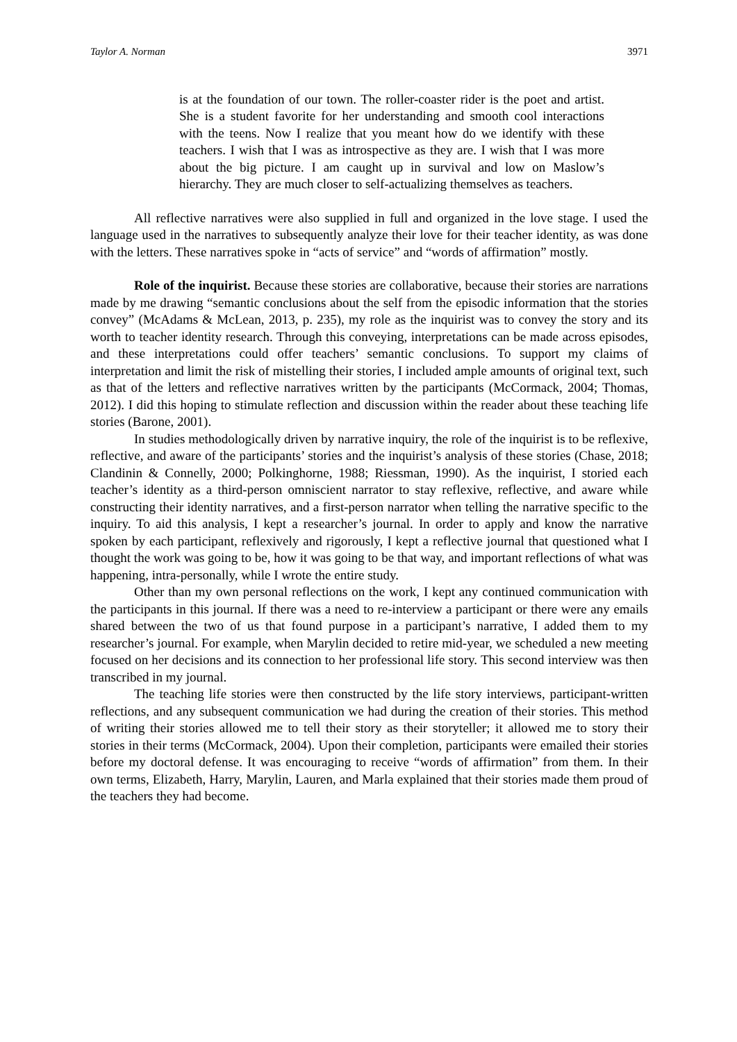Taylor A. Norman 3971
is at the foundation of our town. The roller-coaster rider is the poet and artist. She is a student favorite for her understanding and smooth cool interactions with the teens. Now I realize that you meant how do we identify with these teachers. I wish that I was as introspective as they are. I wish that I was more about the big picture. I am caught up in survival and low on Maslow’s hierarchy. They are much closer to self-actualizing themselves as teachers.
All reflective narratives were also supplied in full and organized in the love stage. I used the language used in the narratives to subsequently analyze their love for their teacher identity, as was done with the letters. These narratives spoke in “acts of service” and “words of affirmation” mostly.
Role of the inquirist. Because these stories are collaborative, because their stories are narrations made by me drawing “semantic conclusions about the self from the episodic information that the stories convey” (McAdams & McLean, 2013, p. 235), my role as the inquirist was to convey the story and its worth to teacher identity research. Through this conveying, interpretations can be made across episodes, and these interpretations could offer teachers’ semantic conclusions. To support my claims of interpretation and limit the risk of mistelling their stories, I included ample amounts of original text, such as that of the letters and reflective narratives written by the participants (McCormack, 2004; Thomas, 2012). I did this hoping to stimulate reflection and discussion within the reader about these teaching life stories (Barone, 2001).
In studies methodologically driven by narrative inquiry, the role of the inquirist is to be reflexive, reflective, and aware of the participants’ stories and the inquirist’s analysis of these stories (Chase, 2018; Clandinin & Connelly, 2000; Polkinghorne, 1988; Riessman, 1990). As the inquirist, I storied each teacher’s identity as a third-person omniscient narrator to stay reflexive, reflective, and aware while constructing their identity narratives, and a first-person narrator when telling the narrative specific to the inquiry. To aid this analysis, I kept a researcher’s journal. In order to apply and know the narrative spoken by each participant, reflexively and rigorously, I kept a reflective journal that questioned what I thought the work was going to be, how it was going to be that way, and important reflections of what was happening, intra-personally, while I wrote the entire study.
Other than my own personal reflections on the work, I kept any continued communication with the participants in this journal. If there was a need to re-interview a participant or there were any emails shared between the two of us that found purpose in a participant’s narrative, I added them to my researcher’s journal. For example, when Marylin decided to retire mid-year, we scheduled a new meeting focused on her decisions and its connection to her professional life story. This second interview was then transcribed in my journal.
The teaching life stories were then constructed by the life story interviews, participant-written reflections, and any subsequent communication we had during the creation of their stories. This method of writing their stories allowed me to tell their story as their storyteller; it allowed me to story their stories in their terms (McCormack, 2004). Upon their completion, participants were emailed their stories before my doctoral defense. It was encouraging to receive “words of affirmation” from them. In their own terms, Elizabeth, Harry, Marylin, Lauren, and Marla explained that their stories made them proud of the teachers they had become.